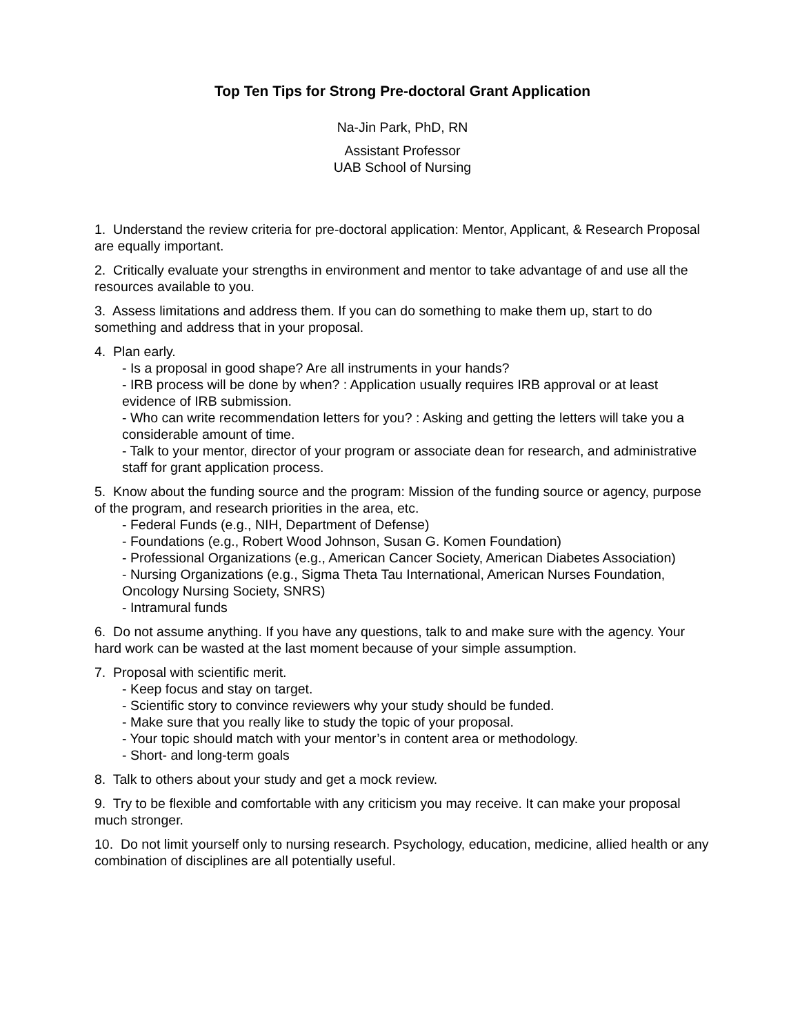Top Ten Tips for Strong Pre-doctoral Grant Application
Na-Jin Park, PhD, RN
Assistant Professor
UAB School of Nursing
1. Understand the review criteria for pre-doctoral application: Mentor, Applicant, & Research Proposal are equally important.
2. Critically evaluate your strengths in environment and mentor to take advantage of and use all the resources available to you.
3. Assess limitations and address them. If you can do something to make them up, start to do something and address that in your proposal.
4. Plan early.
- Is a proposal in good shape? Are all instruments in your hands?
- IRB process will be done by when? : Application usually requires IRB approval or at least evidence of IRB submission.
- Who can write recommendation letters for you? : Asking and getting the letters will take you a considerable amount of time.
- Talk to your mentor, director of your program or associate dean for research, and administrative staff for grant application process.
5. Know about the funding source and the program: Mission of the funding source or agency, purpose of the program, and research priorities in the area, etc.
- Federal Funds (e.g., NIH, Department of Defense)
- Foundations (e.g., Robert Wood Johnson, Susan G. Komen Foundation)
- Professional Organizations (e.g., American Cancer Society, American Diabetes Association)
- Nursing Organizations (e.g., Sigma Theta Tau International, American Nurses Foundation, Oncology Nursing Society, SNRS)
- Intramural funds
6. Do not assume anything. If you have any questions, talk to and make sure with the agency. Your hard work can be wasted at the last moment because of your simple assumption.
7. Proposal with scientific merit.
- Keep focus and stay on target.
- Scientific story to convince reviewers why your study should be funded.
- Make sure that you really like to study the topic of your proposal.
- Your topic should match with your mentor’s in content area or methodology.
- Short- and long-term goals
8. Talk to others about your study and get a mock review.
9. Try to be flexible and comfortable with any criticism you may receive. It can make your proposal much stronger.
10. Do not limit yourself only to nursing research. Psychology, education, medicine, allied health or any combination of disciplines are all potentially useful.